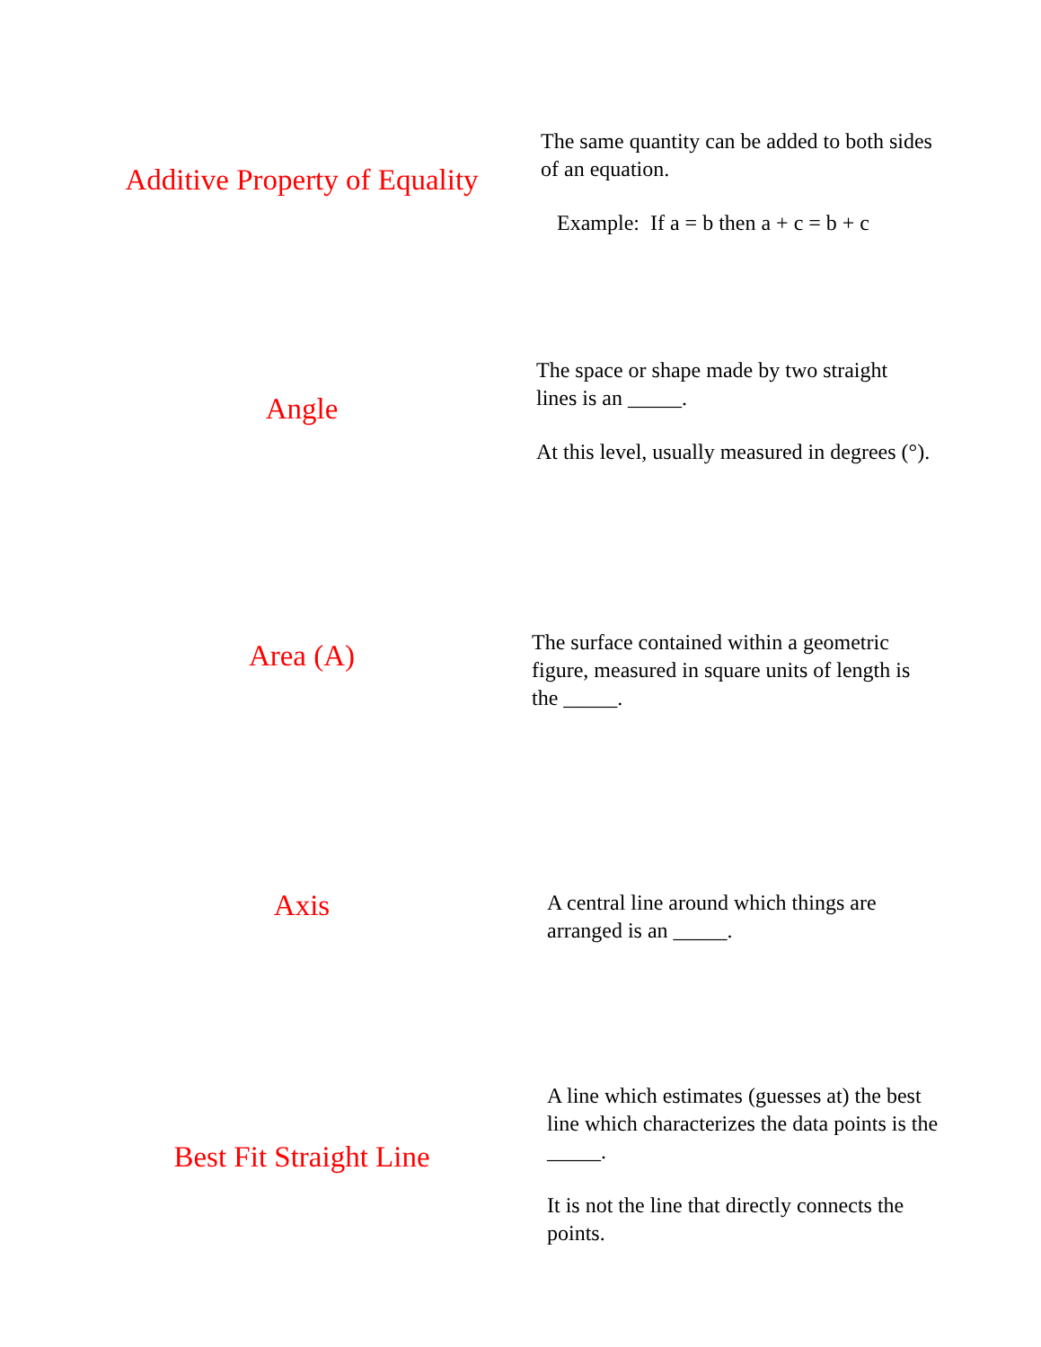Additive Property of Equality
The same quantity can be added to both sides of an equation.
Example: If a = b then a + c = b + c
Angle
The space or shape made by two straight lines is an _____.
At this level, usually measured in degrees (°).
Area (A)
The surface contained within a geometric figure, measured in square units of length is the _____.
Axis
A central line around which things are arranged is an _____.
Best Fit Straight Line
A line which estimates (guesses at) the best line which characterizes the data points is the _____.
It is not the line that directly connects the points.